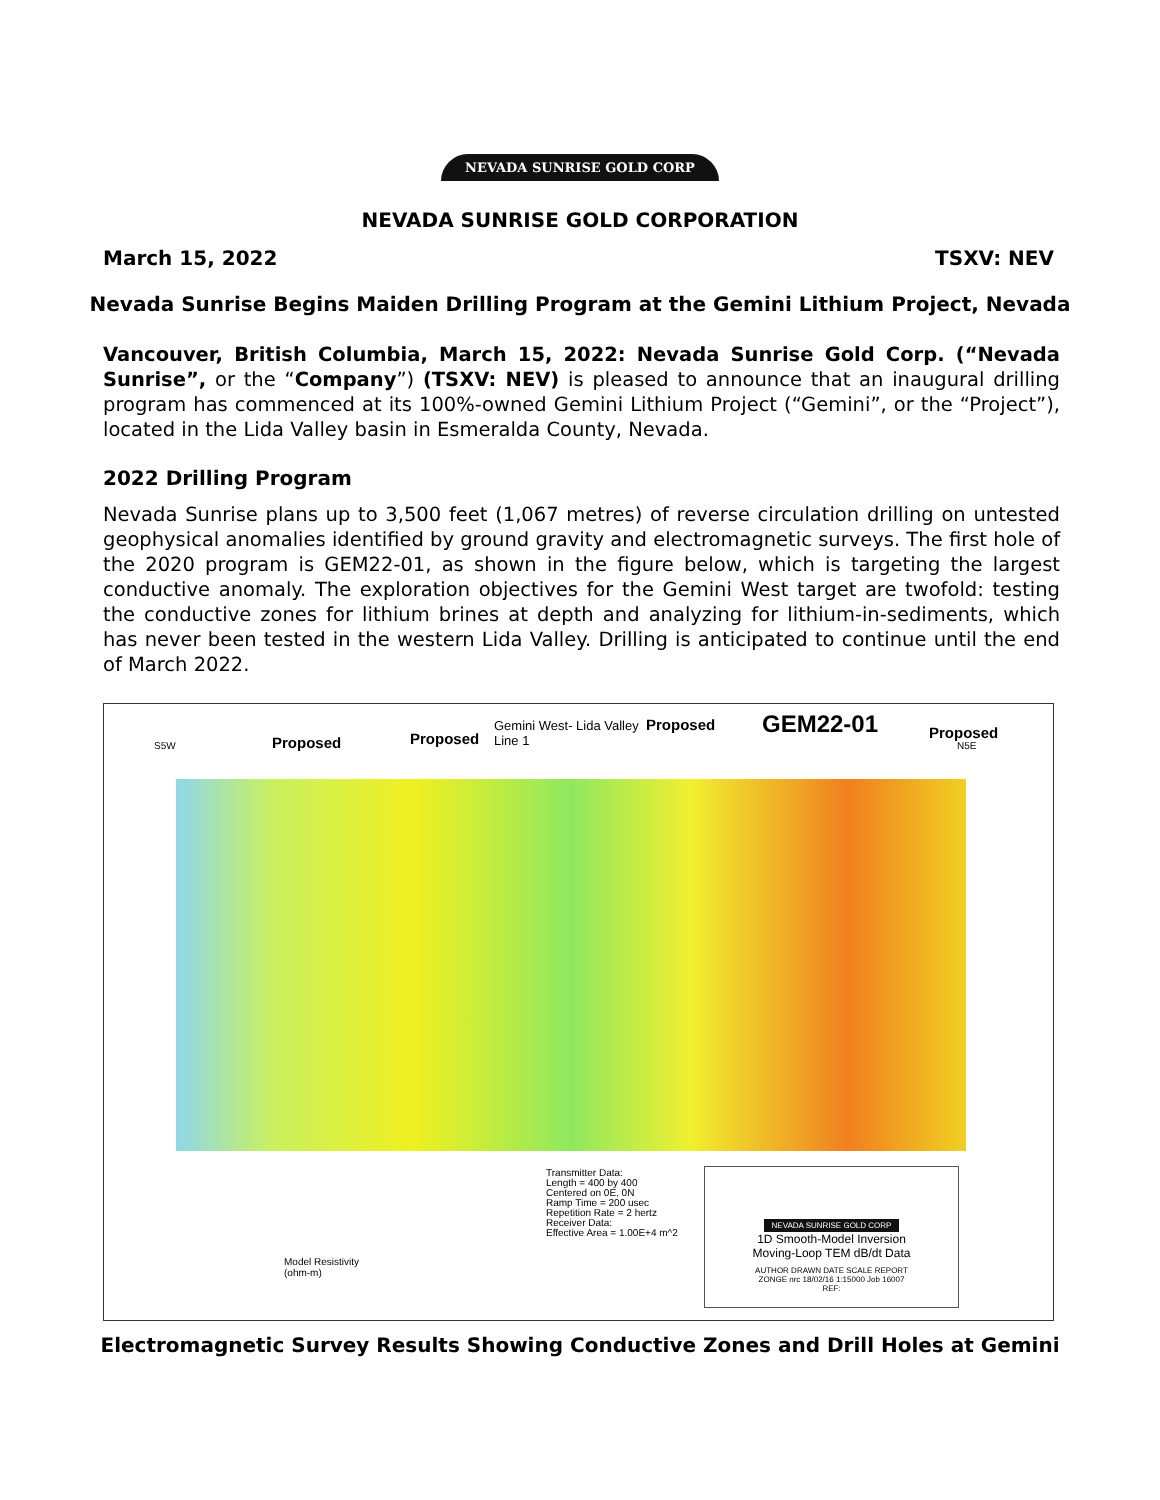NEVADA SUNRISE GOLD CORP
NEVADA SUNRISE GOLD CORPORATION
March 15, 2022 TSXV: NEV
Nevada Sunrise Begins Maiden Drilling Program at the Gemini Lithium Project, Nevada
Vancouver, British Columbia, March 15, 2022: Nevada Sunrise Gold Corp. (“Nevada Sunrise”, or the “Company”) (TSXV: NEV) is pleased to announce that an inaugural drilling program has commenced at its 100%-owned Gemini Lithium Project (“Gemini”, or the “Project”), located in the Lida Valley basin in Esmeralda County, Nevada.
2022 Drilling Program
Nevada Sunrise plans up to 3,500 feet (1,067 metres) of reverse circulation drilling on untested geophysical anomalies identified by ground gravity and electromagnetic surveys. The first hole of the 2020 program is GEM22-01, as shown in the figure below, which is targeting the largest conductive anomaly. The exploration objectives for the Gemini West target are twofold: testing the conductive zones for lithium brines at depth and analyzing for lithium-in-sediments, which has never been tested in the western Lida Valley. Drilling is anticipated to continue until the end of March 2022.
Proposed Proposed
Gemini West- Lida Valley
Line 1
Proposed GEM22-01 Proposed
S5W N5E
Model Resistivity
(ohm-m)
Transmitter Data:
Length = 400 by 400
Centered on 0E, 0N
Ramp Time = 200 usec
Repetition Rate = 2 hertz
Receiver Data:
Effective Area = 1.00E+4 m^2
NEVADA SUNRISE GOLD CORP
1D Smooth-Model Inversion
Moving-Loop TEM dB/dt Data
AUTHOR DRAWN DATE SCALE REPORT
ZONGE nrc 18/02/16 1:15000 Job 16007
REF:
Electromagnetic Survey Results Showing Conductive Zones and Drill Holes at Gemini